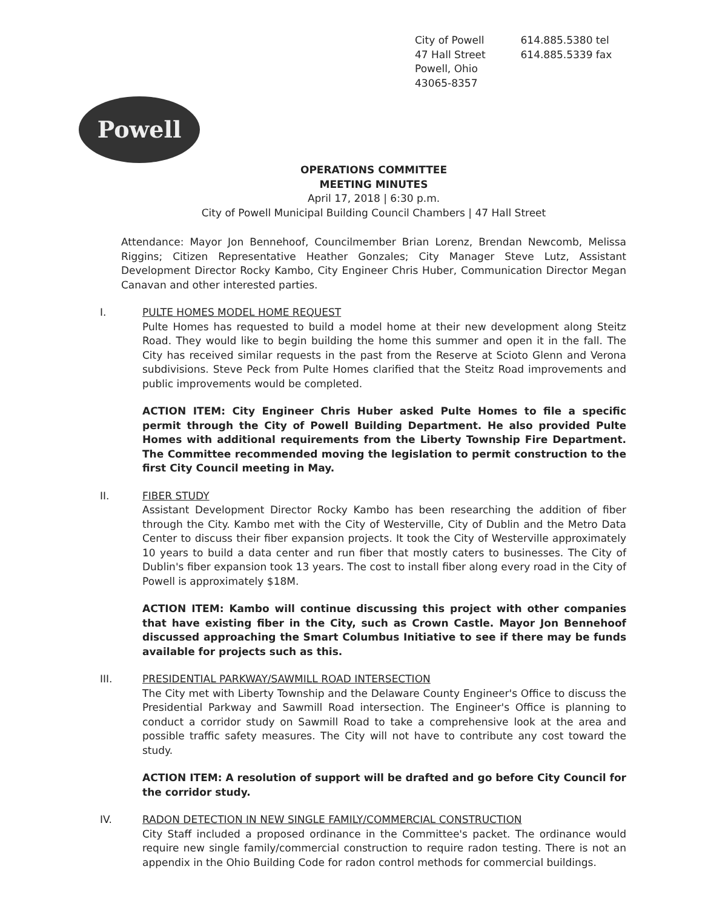City of Powell
47 Hall Street
Powell, Ohio
43065-8357
614.885.5380 tel
614.885.5339 fax
Powell
OPERATIONS COMMITTEE
MEETING MINUTES
April 17, 2018 | 6:30 p.m.
City of Powell Municipal Building Council Chambers | 47 Hall Street
Attendance: Mayor Jon Bennehoof, Councilmember Brian Lorenz, Brendan Newcomb, Melissa Riggins; Citizen Representative Heather Gonzales; City Manager Steve Lutz, Assistant Development Director Rocky Kambo, City Engineer Chris Huber, Communication Director Megan Canavan and other interested parties.
I. PULTE HOMES MODEL HOME REQUEST
Pulte Homes has requested to build a model home at their new development along Steitz Road. They would like to begin building the home this summer and open it in the fall. The City has received similar requests in the past from the Reserve at Scioto Glenn and Verona subdivisions. Steve Peck from Pulte Homes clarified that the Steitz Road improvements and public improvements would be completed.
ACTION ITEM: City Engineer Chris Huber asked Pulte Homes to file a specific permit through the City of Powell Building Department. He also provided Pulte Homes with additional requirements from the Liberty Township Fire Department. The Committee recommended moving the legislation to permit construction to the first City Council meeting in May.
II. FIBER STUDY
Assistant Development Director Rocky Kambo has been researching the addition of fiber through the City. Kambo met with the City of Westerville, City of Dublin and the Metro Data Center to discuss their fiber expansion projects. It took the City of Westerville approximately 10 years to build a data center and run fiber that mostly caters to businesses. The City of Dublin's fiber expansion took 13 years. The cost to install fiber along every road in the City of Powell is approximately $18M.
ACTION ITEM: Kambo will continue discussing this project with other companies that have existing fiber in the City, such as Crown Castle. Mayor Jon Bennehoof discussed approaching the Smart Columbus Initiative to see if there may be funds available for projects such as this.
III. PRESIDENTIAL PARKWAY/SAWMILL ROAD INTERSECTION
The City met with Liberty Township and the Delaware County Engineer's Office to discuss the Presidential Parkway and Sawmill Road intersection. The Engineer's Office is planning to conduct a corridor study on Sawmill Road to take a comprehensive look at the area and possible traffic safety measures. The City will not have to contribute any cost toward the study.
ACTION ITEM: A resolution of support will be drafted and go before City Council for the corridor study.
IV. RADON DETECTION IN NEW SINGLE FAMILY/COMMERCIAL CONSTRUCTION
City Staff included a proposed ordinance in the Committee's packet. The ordinance would require new single family/commercial construction to require radon testing. There is not an appendix in the Ohio Building Code for radon control methods for commercial buildings.